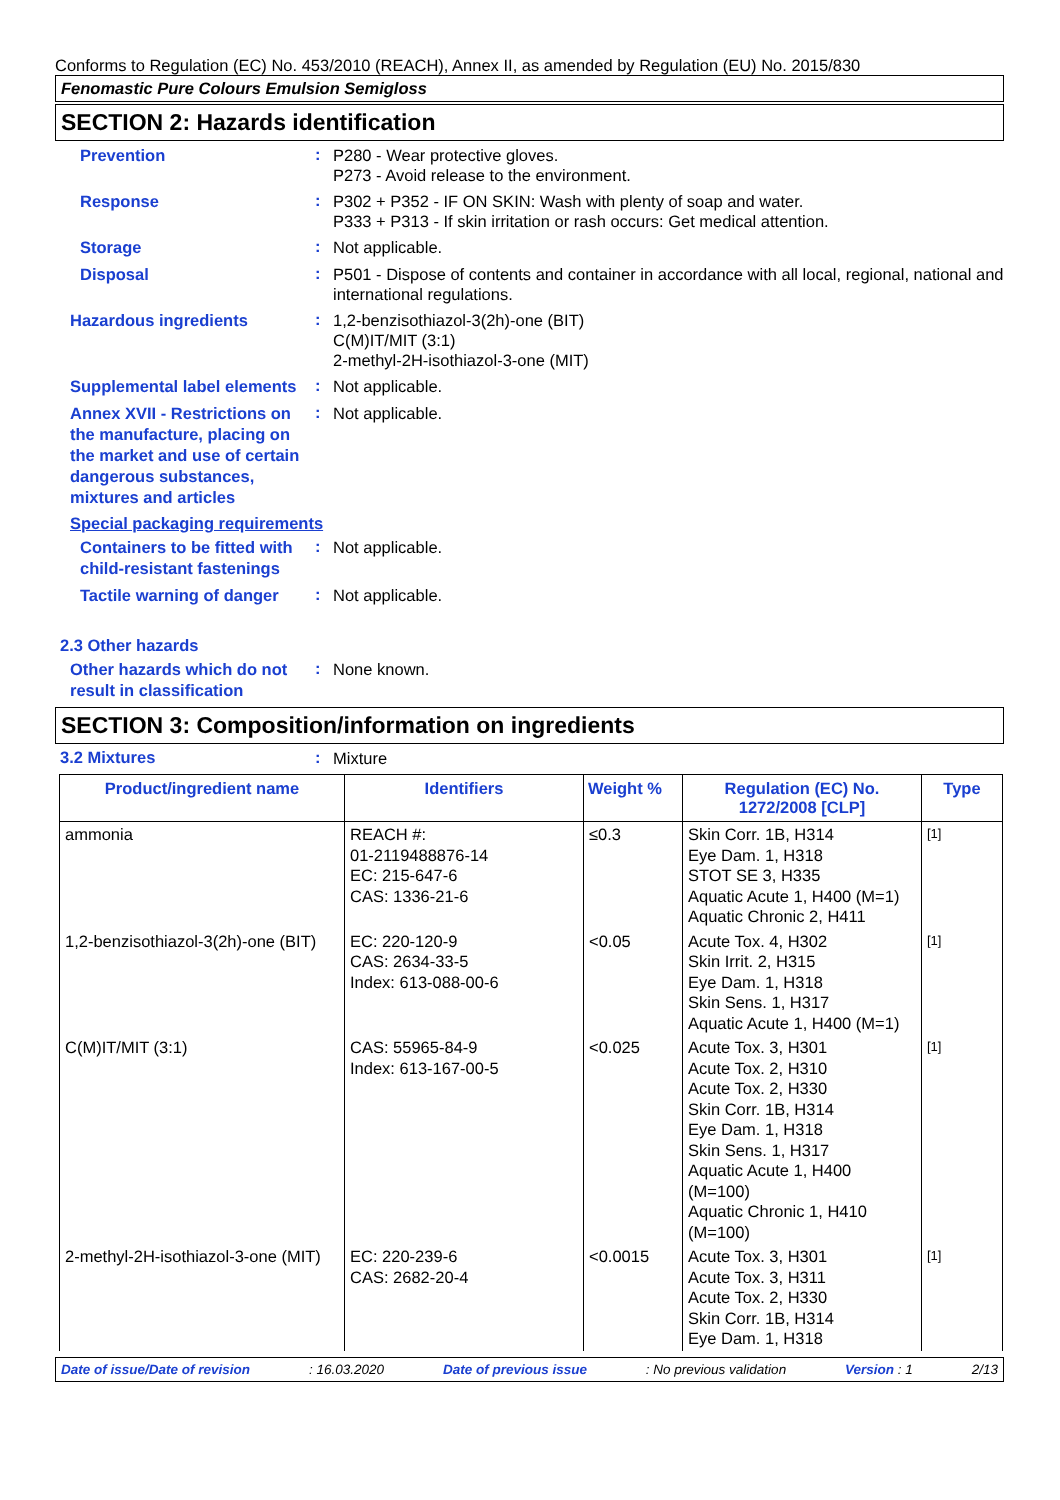Conforms to Regulation (EC) No. 453/2010 (REACH), Annex II, as amended by Regulation (EU) No. 2015/830
Fenomastic Pure Colours Emulsion Semigloss
SECTION 2: Hazards identification
Prevention
:
P280 - Wear protective gloves.
P273 - Avoid release to the environment.
Response
:
P302 + P352 - IF ON SKIN: Wash with plenty of soap and water.
P333 + P313 - If skin irritation or rash occurs: Get medical attention.
Storage
:
Not applicable.
Disposal
:
P501 - Dispose of contents and container in accordance with all local, regional, national and international regulations.
Hazardous ingredients
:
1,2-benzisothiazol-3(2h)-one (BIT)
C(M)IT/MIT (3:1)
2-methyl-2H-isothiazol-3-one (MIT)
Supplemental label elements
:
Not applicable.
Annex XVII - Restrictions on the manufacture, placing on the market and use of certain dangerous substances, mixtures and articles
:
Not applicable.
Special packaging requirements
Containers to be fitted with child-resistant fastenings
:
Not applicable.
Tactile warning of danger
:
Not applicable.
2.3 Other hazards
Other hazards which do not result in classification
:
None known.
SECTION 3: Composition/information on ingredients
3.2 Mixtures :
Mixture
| Product/ingredient name | Identifiers | Weight % | Regulation (EC) No. 1272/2008 [CLP] | Type |
| --- | --- | --- | --- | --- |
| ammonia | REACH #: 01-2119488876-14 EC: 215-647-6 CAS: 1336-21-6 | ≤0.3 | Skin Corr. 1B, H314 Eye Dam. 1, H318 STOT SE 3, H335 Aquatic Acute 1, H400 (M=1) Aquatic Chronic 2, H411 | [1] |
| 1,2-benzisothiazol-3(2h)-one (BIT) | EC: 220-120-9 CAS: 2634-33-5 Index: 613-088-00-6 | <0.05 | Acute Tox. 4, H302 Skin Irrit. 2, H315 Eye Dam. 1, H318 Skin Sens. 1, H317 Aquatic Acute 1, H400 (M=1) | [1] |
| C(M)IT/MIT (3:1) | CAS: 55965-84-9 Index: 613-167-00-5 | <0.025 | Acute Tox. 3, H301 Acute Tox. 2, H310 Acute Tox. 2, H330 Skin Corr. 1B, H314 Eye Dam. 1, H318 Skin Sens. 1, H317 Aquatic Acute 1, H400 (M=100) Aquatic Chronic 1, H410 (M=100) | [1] |
| 2-methyl-2H-isothiazol-3-one (MIT) | EC: 220-239-6 CAS: 2682-20-4 | <0.0015 | Acute Tox. 3, H301 Acute Tox. 3, H311 Acute Tox. 2, H330 Skin Corr. 1B, H314 Eye Dam. 1, H318 | [1] |
Date of issue/Date of revision: 16.03.2020 Date of previous issue: No previous validation Version : 1 2/13